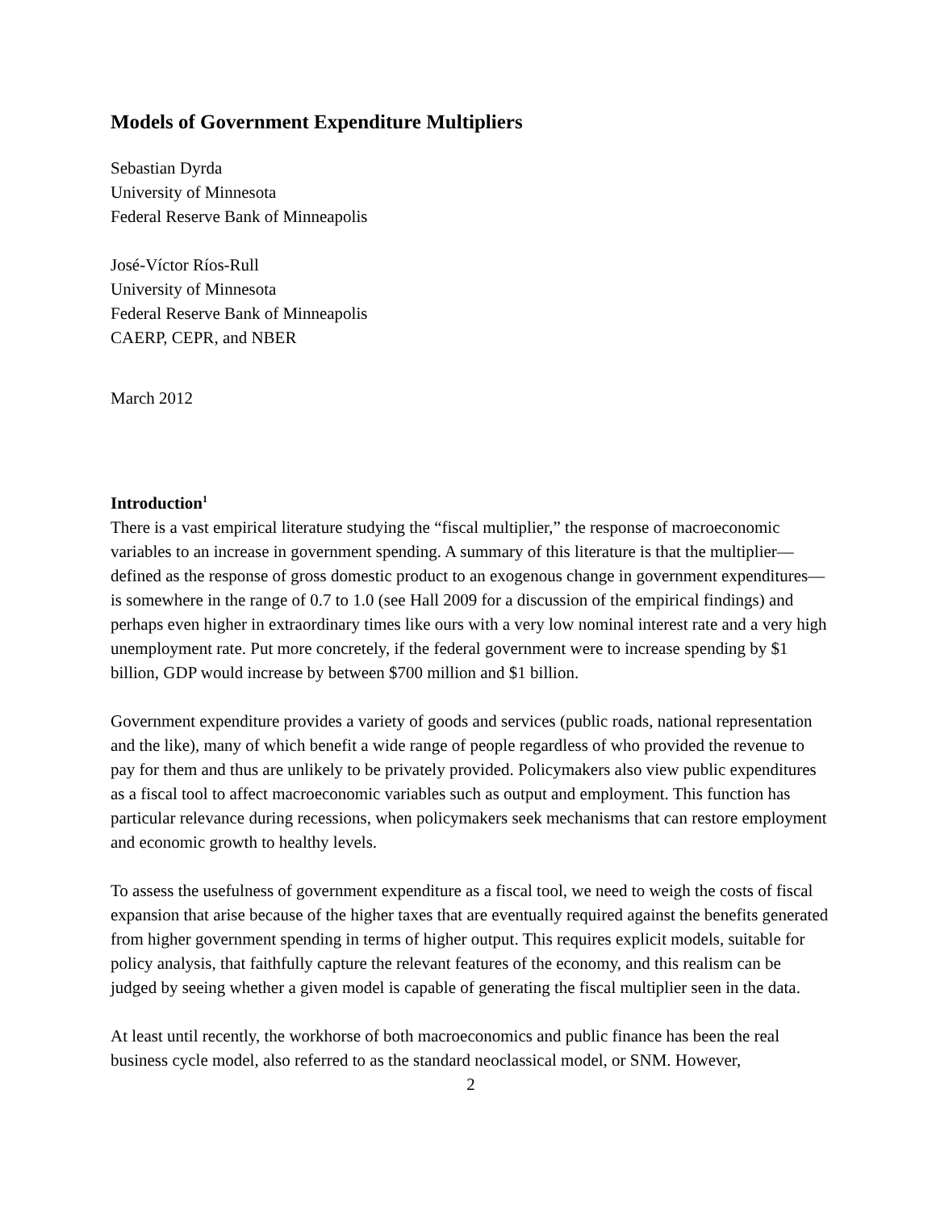Models of Government Expenditure Multipliers
Sebastian Dyrda
University of Minnesota
Federal Reserve Bank of Minneapolis
José-Víctor Ríos-Rull
University of Minnesota
Federal Reserve Bank of Minneapolis
CAERP, CEPR, and NBER
March 2012
Introduction<sup>1</sup>
There is a vast empirical literature studying the “fiscal multiplier,” the response of macroeconomic variables to an increase in government spending. A summary of this literature is that the multiplier—defined as the response of gross domestic product to an exogenous change in government expenditures—is somewhere in the range of 0.7 to 1.0 (see Hall 2009 for a discussion of the empirical findings) and perhaps even higher in extraordinary times like ours with a very low nominal interest rate and a very high unemployment rate. Put more concretely, if the federal government were to increase spending by $1 billion, GDP would increase by between $700 million and $1 billion.
Government expenditure provides a variety of goods and services (public roads, national representation and the like), many of which benefit a wide range of people regardless of who provided the revenue to pay for them and thus are unlikely to be privately provided. Policymakers also view public expenditures as a fiscal tool to affect macroeconomic variables such as output and employment. This function has particular relevance during recessions, when policymakers seek mechanisms that can restore employment and economic growth to healthy levels.
To assess the usefulness of government expenditure as a fiscal tool, we need to weigh the costs of fiscal expansion that arise because of the higher taxes that are eventually required against the benefits generated from higher government spending in terms of higher output. This requires explicit models, suitable for policy analysis, that faithfully capture the relevant features of the economy, and this realism can be judged by seeing whether a given model is capable of generating the fiscal multiplier seen in the data.
At least until recently, the workhorse of both macroeconomics and public finance has been the real business cycle model, also referred to as the standard neoclassical model, or SNM. However,
2